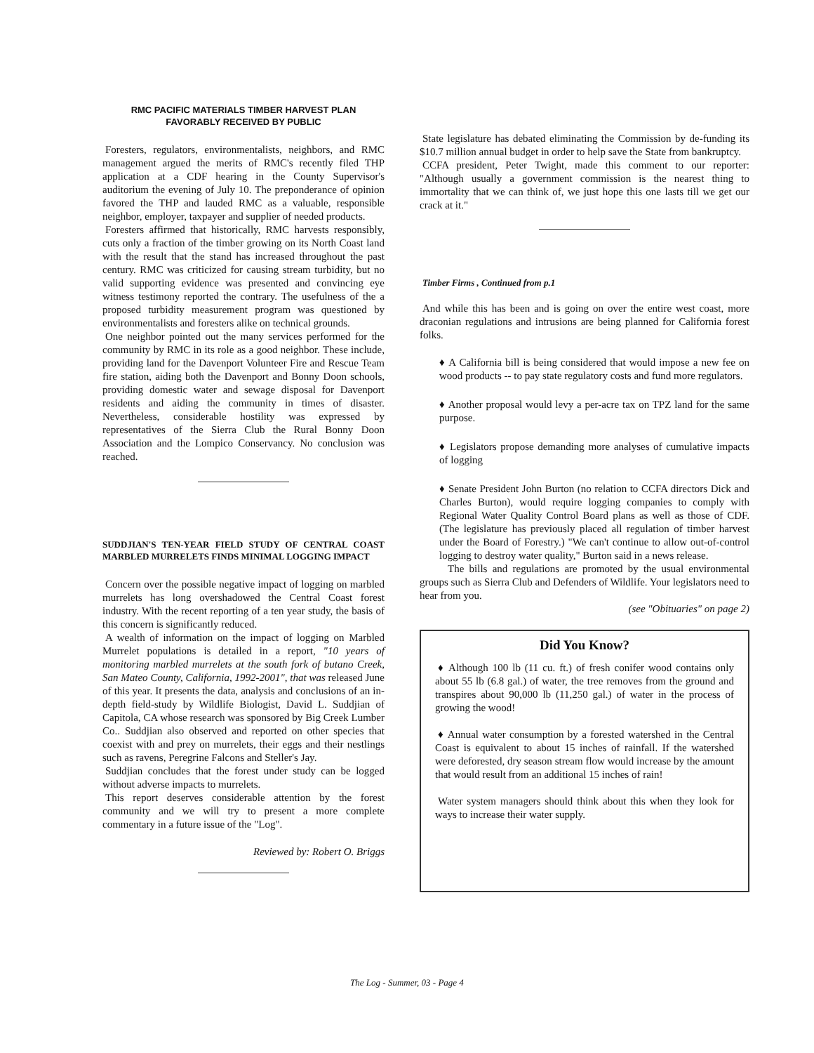RMC PACIFIC MATERIALS TIMBER HARVEST PLAN
FAVORABLY RECEIVED BY PUBLIC
Foresters, regulators, environmentalists, neighbors, and RMC management argued the merits of RMC's recently filed THP application at a CDF hearing in the County Supervisor's auditorium the evening of July 10. The preponderance of opinion favored the THP and lauded RMC as a valuable, responsible neighbor, employer, taxpayer and supplier of needed products.
Foresters affirmed that historically, RMC harvests responsibly, cuts only a fraction of the timber growing on its North Coast land with the result that the stand has increased throughout the past century. RMC was criticized for causing stream turbidity, but no valid supporting evidence was presented and convincing eye witness testimony reported the contrary. The usefulness of the a proposed turbidity measurement program was questioned by environmentalists and foresters alike on technical grounds.
One neighbor pointed out the many services performed for the community by RMC in its role as a good neighbor. These include, providing land for the Davenport Volunteer Fire and Rescue Team fire station, aiding both the Davenport and Bonny Doon schools, providing domestic water and sewage disposal for Davenport residents and aiding the community in times of disaster. Nevertheless, considerable hostility was expressed by representatives of the Sierra Club the Rural Bonny Doon Association and the Lompico Conservancy. No conclusion was reached.
SUDDJIAN'S TEN-YEAR FIELD STUDY OF CENTRAL COAST MARBLED MURRELETS FINDS MINIMAL LOGGING IMPACT
Concern over the possible negative impact of logging on marbled murrelets has long overshadowed the Central Coast forest industry. With the recent reporting of a ten year study, the basis of this concern is significantly reduced.
A wealth of information on the impact of logging on Marbled Murrelet populations is detailed in a report, "10 years of monitoring marbled murrelets at the south fork of butano Creek, San Mateo County, California, 1992-2001", that was released June of this year. It presents the data, analysis and conclusions of an in-depth field-study by Wildlife Biologist, David L. Suddjian of Capitola, CA whose research was sponsored by Big Creek Lumber Co.. Suddjian also observed and reported on other species that coexist with and prey on murrelets, their eggs and their nestlings such as ravens, Peregrine Falcons and Steller's Jay.
Suddjian concludes that the forest under study can be logged without adverse impacts to murrelets.
This report deserves considerable attention by the forest community and we will try to present a more complete commentary in a future issue of the "Log".
Reviewed by: Robert O. Briggs
State legislature has debated eliminating the Commission by de-funding its $10.7 million annual budget in order to help save the State from bankruptcy.
CCFA president, Peter Twight, made this comment to our reporter: "Although usually a government commission is the nearest thing to immortality that we can think of, we just hope this one lasts till we get our crack at it."
Timber Firms , Continued from p.1
And while this has been and is going on over the entire west coast, more draconian regulations and intrusions are being planned for California forest folks.
♦ A California bill is being considered that would impose a new fee on wood products -- to pay state regulatory costs and fund more regulators.
♦ Another proposal would levy a per-acre tax on TPZ land for the same purpose.
♦ Legislators propose demanding more analyses of cumulative impacts of logging
♦ Senate President John Burton (no relation to CCFA directors Dick and Charles Burton), would require logging companies to comply with Regional Water Quality Control Board plans as well as those of CDF. (The legislature has previously placed all regulation of timber harvest under the Board of Forestry.) "We can't continue to allow out-of-control logging to destroy water quality," Burton said in a news release.
The bills and regulations are promoted by the usual environmental groups such as Sierra Club and Defenders of Wildlife. Your legislators need to hear from you.
(see "Obituaries" on page 2)
Did You Know?
♦ Although 100 lb (11 cu. ft.) of fresh conifer wood contains only about 55 lb (6.8 gal.) of water, the tree removes from the ground and transpires about 90,000 lb (11,250 gal.) of water in the process of growing the wood!
♦ Annual water consumption by a forested watershed in the Central Coast is equivalent to about 15 inches of rainfall. If the watershed were deforested, dry season stream flow would increase by the amount that would result from an additional 15 inches of rain!
Water system managers should think about this when they look for ways to increase their water supply.
The Log - Summer, 03 - Page 4